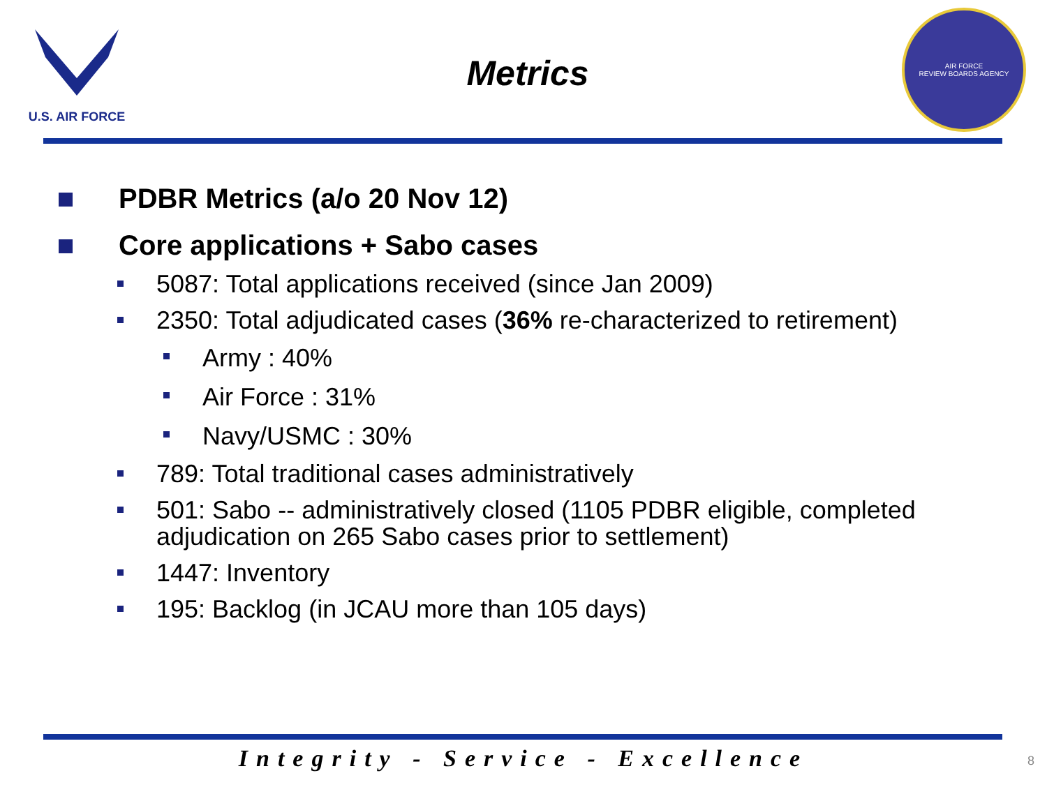U.S. AIR FORCE
Metrics
AIR FORCE
REVIEW BOARDS AGENCY
PDBR Metrics (a/o 20 Nov 12)
Core applications + Sabo cases
5087: Total applications received (since Jan 2009)
2350: Total adjudicated cases (36% re-characterized to retirement)
Army : 40%
Air Force : 31%
Navy/USMC : 30%
789: Total traditional cases administratively
501: Sabo -- administratively closed (1105 PDBR eligible, completed adjudication on 265 Sabo cases prior to settlement)
1447: Inventory
195: Backlog (in JCAU more than 105 days)
Integrity - Service - Excellence
8